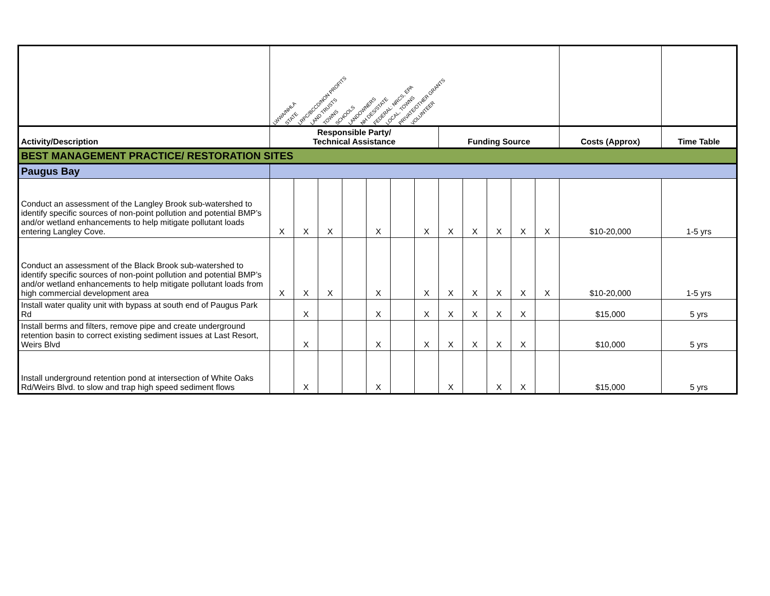| | LWWA/NHLA STATE LRPC/BCCD/NON PROFITS LAND TRUSTS TOWNS SCHOOLS LANDOWNERS NH DES/STATE FEDERAL: NRCS, EPA LOCAL, TOWNS PRIVATE/OTHER GRANTS VOLUNTEER | | | | | | | | | | | | | |
| Activity/Description | Responsible Party/ Technical Assistance | | | | | | | Funding Source | | | | | Costs (Approx) | Time Table |
| BEST MANAGEMENT PRACTICE/ RESTORATION SITES | | | | | | | | | | | | | | |
| Paugus Bay | | | | | | | | | | | | | | |
| Conduct an assessment of the Langley Brook sub-watershed to identify specific sources of non-point pollution and potential BMP’s and/or wetland enhancements to help mitigate pollutant loads entering Langley Cove. | X | X | X | | X | | X | X | X | X | X | X | $10-20,000 | 1-5 yrs |
| Conduct an assessment of the Black Brook sub-watershed to identify specific sources of non-point pollution and potential BMP’s and/or wetland enhancements to help mitigate pollutant loads from high commercial development area | X | X | X | | X | | X | X | X | X | X | X | $10-20,000 | 1-5 yrs |
| Install water quality unit with bypass at south end of Paugus Park Rd | | X | | | X | | X | X | X | X | X | | $15,000 | 5 yrs |
| Install berms and filters, remove pipe and create underground retention basin to correct existing sediment issues at Last Resort, Weirs Blvd | | X | | | X | | X | X | X | X | X | | $10,000 | 5 yrs |
| Install underground retention pond at intersection of White Oaks Rd/Weirs Blvd. to slow and trap high speed sediment flows | | X | | | X | | | X | | X | X | | $15,000 | 5 yrs |